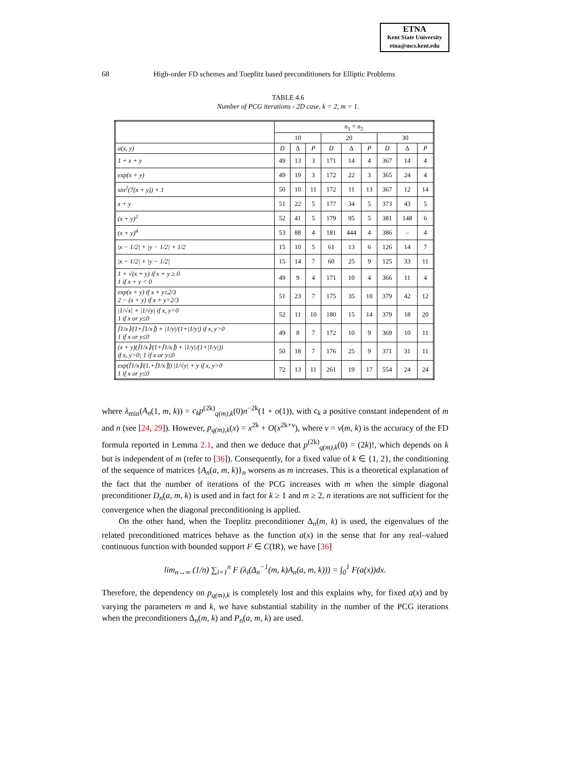ETNA
Kent State University
etna@mcs.kent.edu
68 High-order FD schemes and Toeplitz based preconditioners for Elliptic Problems
TABLE 4.6
Number of PCG iterations - 2D case, k = 2, m = 1.
| | n<sub>1</sub> = n<sub>2</sub> | | | | | | | | |
| --- | --- | --- | --- | --- | --- | --- | --- | --- | --- |
| | 10 | | | 20 | | | 30 | | |
| a(x, y) | D | Δ | P | D | Δ | P | D | Δ | P |
| 1 + x + y | 49 | 13 | 3 | 171 | 14 | 4 | 367 | 14 | 4 |
| exp(x + y) | 49 | 19 | 3 | 172 | 22 | 3 | 365 | 24 | 4 |
| sin<sup>2</sup>(7(x + y)) + 1 | 50 | 10 | 11 | 172 | 11 | 13 | 367 | 12 | 14 |
| x + y | 51 | 22 | 5 | 177 | 34 | 5 | 373 | 43 | 5 |
| (x + y)<sup>2</sup> | 52 | 41 | 5 | 179 | 95 | 5 | 381 | 148 | 6 |
| (x + y)<sup>4</sup> | 53 | 88 | 4 | 181 | 444 | 4 | 386 | – | 4 |
| /x − 1/2/ + /y − 1/2/ + 1/2 | 15 | 10 | 5 | 61 | 13 | 6 | 126 | 14 | 7 |
| /x − 1/2/ + /y − 1/2/ | 15 | 14 | 7 | 60 | 25 | 9 | 125 | 33 | 11 |
| 1 + √(x + y) if x + y ≥ 0 1 if x + y < 0 | 49 | 9 | 4 | 171 | 10 | 4 | 366 | 11 | 4 |
| exp(x + y) if x + y≤2/3 2 − (x + y) if x + y>2/3 | 51 | 23 | 7 | 175 | 35 | 10 | 379 | 42 | 12 |
| /1/√x/ + /1/√y/ if x, y>0 1 if x or y≤0 | 52 | 11 | 10 | 180 | 15 | 14 | 379 | 18 | 20 |
| ⌈1/x⌉/(1+⌈1/x⌉) + /1/y//(1+/1/y/) if x, y>0 1 if x or y≤0 | 49 | 8 | 7 | 172 | 10 | 9 | 369 | 10 | 11 |
| (x + y)(⌈1/x⌉/(1+⌈1/x⌉) + /1/y//(1+/1/y/)) if x, y>0; 1 if x or y≤0 | 50 | 18 | 7 | 176 | 25 | 9 | 371 | 31 | 11 |
| exp(⌈1/x⌉/(1.+⌈1/x⌉)) /1/√y/ + y if x, y>0 1 if x or y≤0 | 72 | 13 | 11 | 261 | 19 | 17 | 554 | 24 | 24 |
where λ<sub>min</sub>(A<sub>n</sub>(1, m, k)) = c<sub>k</sub>p<sup>(2k)</sup><sub>q(m),k</sub>(0)n<sup>−2k</sup>(1 + o(1)), with c<sub>k</sub> a positive constant independent of m and n (see [24, 29]). However, p<sub>q(m),k</sub>(x) = x<sup>2k</sup> + O(x<sup>2k+ν</sup>), where ν = ν(m, k) is the accuracy of the FD formula reported in Lemma 2.1, and then we deduce that p<sup>(2k)</sup><sub>q(m),k</sub>(0) = (2k)!, which depends on k but is independent of m (refer to [36]). Consequently, for a fixed value of k ∈ {1, 2}, the conditioning of the sequence of matrices {A<sub>n</sub>(a, m, k)}<sub>n</sub> worsens as m increases. This is a theoretical explanation of the fact that the number of iterations of the PCG increases with m when the simple diagonal preconditioner D<sub>n</sub>(a, m, k) is used and in fact for k ≥ 1 and m ≥ 2, n iterations are not sufficient for the convergence when the diagonal preconditioning is applied.
On the other hand, when the Toeplitz preconditioner Δ<sub>n</sub>(m, k) is used, the eigenvalues of the related preconditioned matrices behave as the function a(x) in the sense that for any real–valued continuous function with bounded support F ∈ C(IR), we have [36]
lim<sub>n→∞</sub> (1/n) ∑<sub>i=1</sub><sup>n</sup> F (λ<sub>i</sub>(Δ<sub>n</sub><sup>−1</sup>(m, k)A<sub>n</sub>(a, m, k))) = ∫<sub>0</sub><sup>1</sup> F(a(x))dx.
Therefore, the dependency on p<sub>q(m),k</sub> is completely lost and this explains why, for fixed a(x) and by varying the parameters m and k, we have substantial stability in the number of the PCG iterations when the preconditioners Δ<sub>n</sub>(m, k) and P<sub>n</sub>(a, m, k) are used.